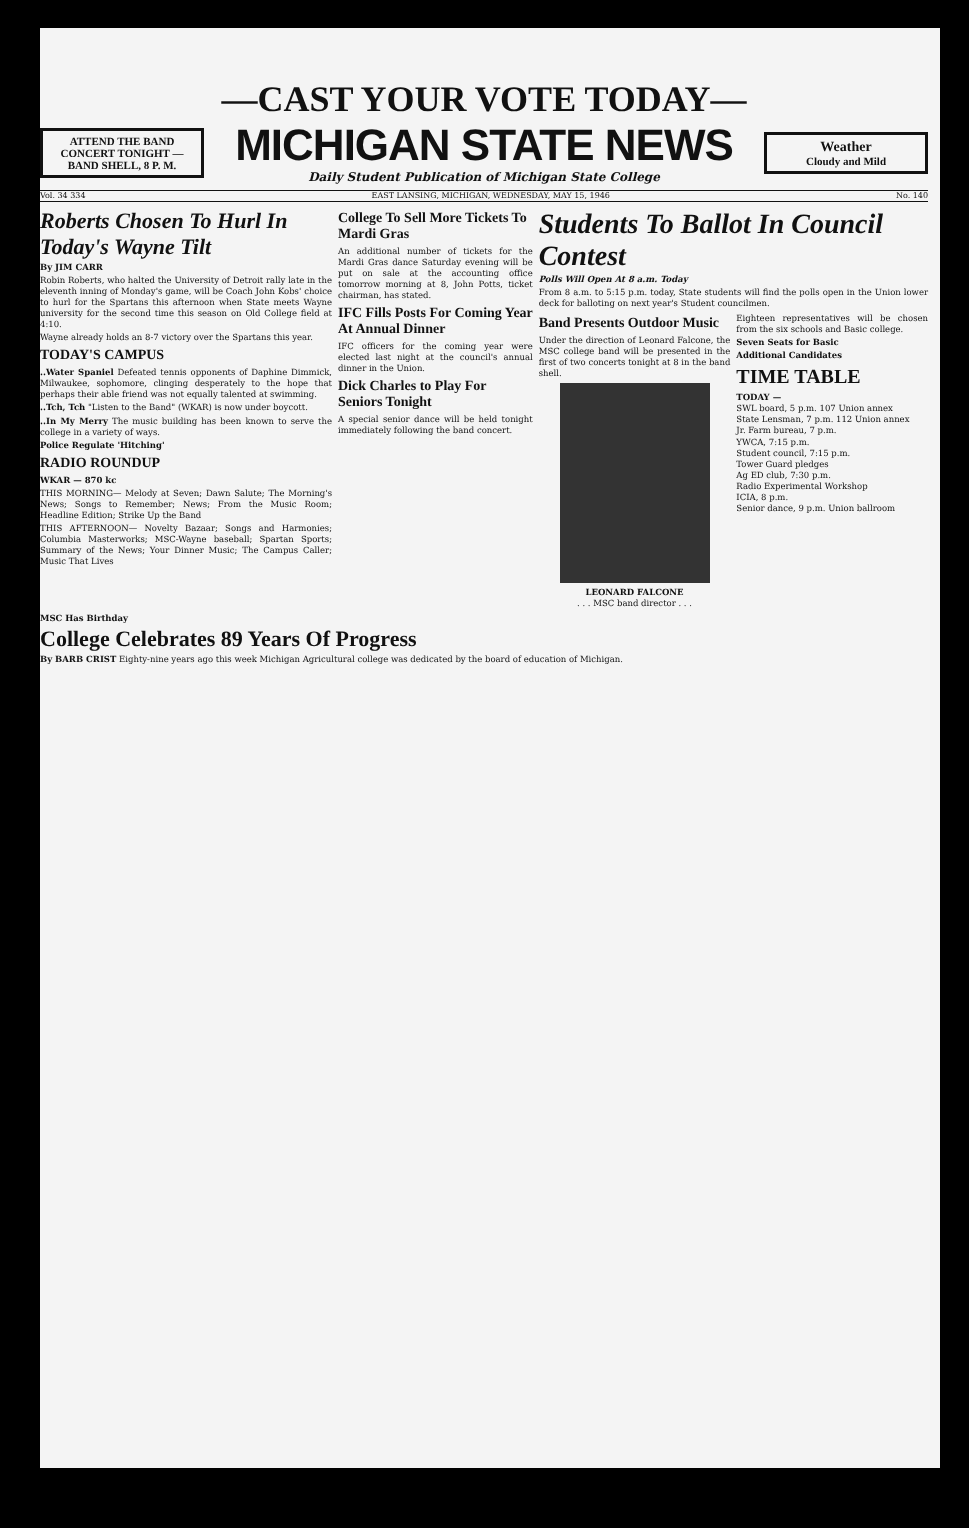—CAST YOUR VOTE TODAY—
ATTEND THE BAND CONCERT TONIGHT — BAND SHELL, 8 P. M.
MICHIGAN STATE NEWS
Daily Student Publication of Michigan State College
Weather
Cloudy and Mild
Vol. 34 334 EAST LANSING, MICHIGAN, WEDNESDAY, MAY 15, 1946 No. 140
Roberts Chosen To Hurl In Today's Wayne Tilt
By JIM CARR
Robin Roberts, who halted the University of Detroit rally late in the eleventh inning of Monday's game, will be Coach John Kobs' choice to hurl for the Spartans this afternoon when State meets Wayne university for the second time this season on Old College field at 4:10.
Wayne already holds an 8-7 victory over the Spartans this year.
TODAY'S CAMPUS
..Water Spaniel Defeated tennis opponents of Daphine Dimmick, Milwaukee, sophomore, clinging desperately to the hope that perhaps their able friend was not equally talented at swimming.
..Tch, Tch "Listen to the Band" (WKAR) is now under boycott.
..In My Merry The music building has been known to serve the college in a variety of ways.
Police Regulate 'Hitching'
RADIO ROUNDUP
WKAR — 870 kc
THIS MORNING— Melody at Seven; Dawn Salute; The Morning's News; Songs to Remember; News; From the Music Room; Headline Edition; Strike Up the Band
THIS AFTERNOON— Novelty Bazaar; Songs and Harmonies; Columbia Masterworks; MSC-Wayne baseball; Spartan Sports; Summary of the News; Your Dinner Music; The Campus Caller; Music That Lives
College To Sell More Tickets To Mardi Gras
An additional number of tickets for the Mardi Gras dance Saturday evening will be put on sale at the accounting office tomorrow morning at 8, John Potts, ticket chairman, has stated.
IFC Fills Posts For Coming Year At Annual Dinner
IFC officers for the coming year were elected last night at the council's annual dinner in the Union.
Dick Charles to Play For Seniors Tonight
A special senior dance will be held tonight immediately following the band concert.
Students To Ballot In Council Contest
Polls Will Open At 8 a.m. Today
From 8 a.m. to 5:15 p.m. today, State students will find the polls open in the Union lower deck for balloting on next year's Student councilmen.
Band Presents Outdoor Music
Under the direction of Leonard Falcone, the MSC college band will be presented in the first of two concerts tonight at 8 in the band shell.
LEONARD FALCONE
. . . MSC band director . . .
Eighteen representatives will be chosen from the six schools and Basic college.
Seven Seats for Basic
Additional Candidates
TIME TABLE
TODAY —
SWL board, 5 p.m. 107 Union annex
State Lensman, 7 p.m. 112 Union annex
Jr. Farm bureau, 7 p.m.
YWCA, 7:15 p.m.
Student council, 7:15 p.m.
Tower Guard pledges
Ag ED club, 7:30 p.m.
Radio Experimental Workshop
ICIA, 8 p.m.
Senior dance, 9 p.m. Union ballroom
MSC Has Birthday
College Celebrates 89 Years Of Progress
By BARB CRIST Eighty-nine years ago this week Michigan Agricultural college was dedicated by the board of education of Michigan.